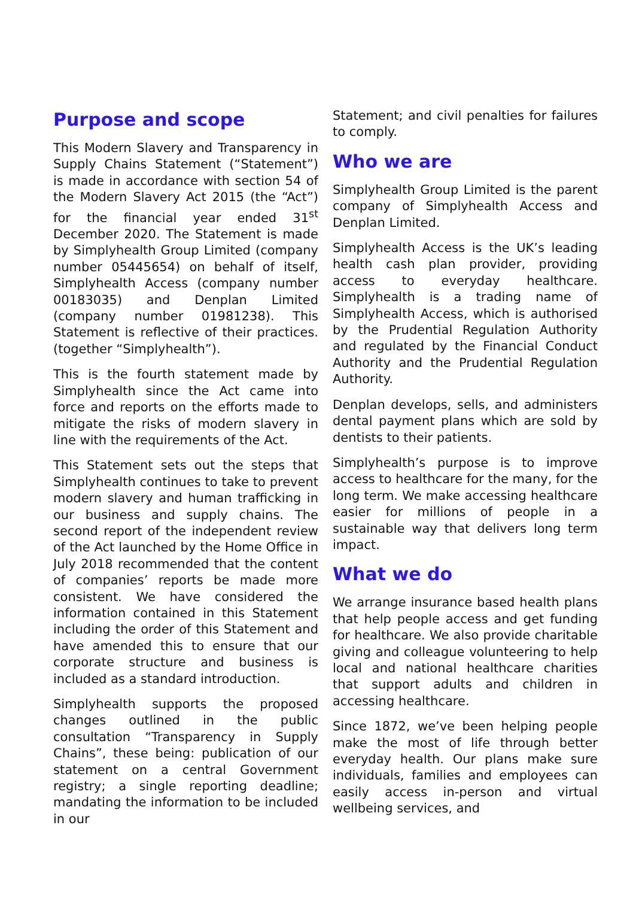Purpose and scope
This Modern Slavery and Transparency in Supply Chains Statement (“Statement”) is made in accordance with section 54 of the Modern Slavery Act 2015 (the “Act”) for the financial year ended 31<sup>st</sup> December 2020. The Statement is made by Simplyhealth Group Limited (company number 05445654) on behalf of itself, Simplyhealth Access (company number 00183035) and Denplan Limited (company number 01981238). This Statement is reflective of their practices. (together “Simplyhealth”).
This is the fourth statement made by Simplyhealth since the Act came into force and reports on the efforts made to mitigate the risks of modern slavery in line with the requirements of the Act.
This Statement sets out the steps that Simplyhealth continues to take to prevent modern slavery and human trafficking in our business and supply chains. The second report of the independent review of the Act launched by the Home Office in July 2018 recommended that the content of companies’ reports be made more consistent. We have considered the information contained in this Statement including the order of this Statement and have amended this to ensure that our corporate structure and business is included as a standard introduction.
Simplyhealth supports the proposed changes outlined in the public consultation “Transparency in Supply Chains”, these being: publication of our statement on a central Government registry; a single reporting deadline; mandating the information to be included in our
Statement; and civil penalties for failures to comply.
Who we are
Simplyhealth Group Limited is the parent company of Simplyhealth Access and Denplan Limited.
Simplyhealth Access is the UK’s leading health cash plan provider, providing access to everyday healthcare. Simplyhealth is a trading name of Simplyhealth Access, which is authorised by the Prudential Regulation Authority and regulated by the Financial Conduct Authority and the Prudential Regulation Authority.
Denplan develops, sells, and administers dental payment plans which are sold by dentists to their patients.
Simplyhealth’s purpose is to improve access to healthcare for the many, for the long term. We make accessing healthcare easier for millions of people in a sustainable way that delivers long term impact.
What we do
We arrange insurance based health plans that help people access and get funding for healthcare. We also provide charitable giving and colleague volunteering to help local and national healthcare charities that support adults and children in accessing healthcare.
Since 1872, we’ve been helping people make the most of life through better everyday health. Our plans make sure individuals, families and employees can easily access in-person and virtual wellbeing services, and